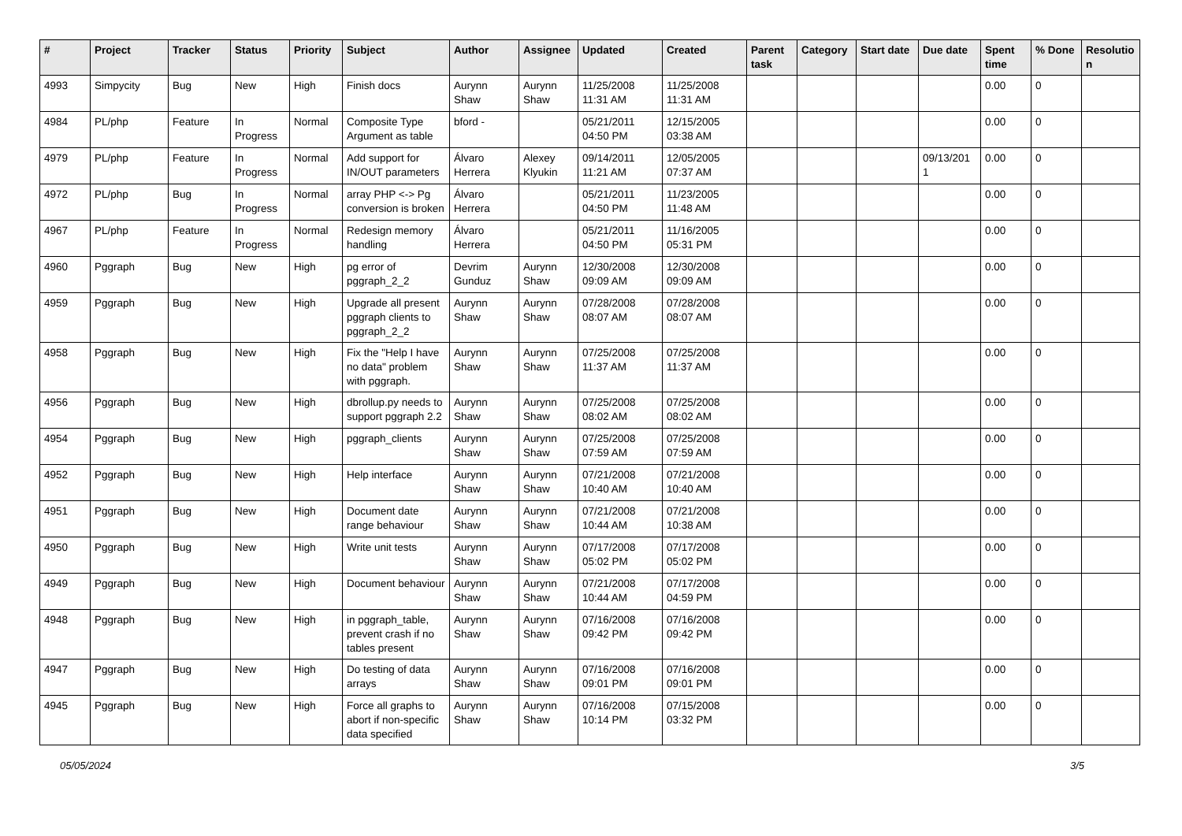| # | Project | Tracker | Status | Priority | Subject | Author | Assignee | Updated | Created | Parent task | Category | Start date | Due date | Spent time | % Done | Resolutio n |
| --- | --- | --- | --- | --- | --- | --- | --- | --- | --- | --- | --- | --- | --- | --- | --- | --- |
| 4993 | Simpycity | Bug | New | High | Finish docs | Aurynn Shaw | Aurynn Shaw | 11/25/2008 11:31 AM | 11/25/2008 11:31 AM | | | | | 0.00 | 0 | |
| 4984 | PL/php | Feature | In Progress | Normal | Composite Type Argument as table | bford - | | 05/21/2011 04:50 PM | 12/15/2005 03:38 AM | | | | | 0.00 | 0 | |
| 4979 | PL/php | Feature | In Progress | Normal | Add support for IN/OUT parameters | Álvaro Herrera | Alexey Klyukin | 09/14/2011 11:21 AM | 12/05/2005 07:37 AM | | | | 09/13/201 1 | 0.00 | 0 | |
| 4972 | PL/php | Bug | In Progress | Normal | array PHP <-> Pg conversion is broken | Álvaro Herrera | | 05/21/2011 04:50 PM | 11/23/2005 11:48 AM | | | | | 0.00 | 0 | |
| 4967 | PL/php | Feature | In Progress | Normal | Redesign memory handling | Álvaro Herrera | | 05/21/2011 04:50 PM | 11/16/2005 05:31 PM | | | | | 0.00 | 0 | |
| 4960 | Pggraph | Bug | New | High | pg error of pggraph_2_2 | Devrim Gunduz | Aurynn Shaw | 12/30/2008 09:09 AM | 12/30/2008 09:09 AM | | | | | 0.00 | 0 | |
| 4959 | Pggraph | Bug | New | High | Upgrade all present pggraph clients to pggraph_2_2 | Aurynn Shaw | Aurynn Shaw | 07/28/2008 08:07 AM | 07/28/2008 08:07 AM | | | | | 0.00 | 0 | |
| 4958 | Pggraph | Bug | New | High | Fix the "Help I have no data" problem with pggraph. | Aurynn Shaw | Aurynn Shaw | 07/25/2008 11:37 AM | 07/25/2008 11:37 AM | | | | | 0.00 | 0 | |
| 4956 | Pggraph | Bug | New | High | dbrollup.py needs to support pggraph 2.2 | Aurynn Shaw | Aurynn Shaw | 07/25/2008 08:02 AM | 07/25/2008 08:02 AM | | | | | 0.00 | 0 | |
| 4954 | Pggraph | Bug | New | High | pggraph_clients | Aurynn Shaw | Aurynn Shaw | 07/25/2008 07:59 AM | 07/25/2008 07:59 AM | | | | | 0.00 | 0 | |
| 4952 | Pggraph | Bug | New | High | Help interface | Aurynn Shaw | Aurynn Shaw | 07/21/2008 10:40 AM | 07/21/2008 10:40 AM | | | | | 0.00 | 0 | |
| 4951 | Pggraph | Bug | New | High | Document date range behaviour | Aurynn Shaw | Aurynn Shaw | 07/21/2008 10:44 AM | 07/21/2008 10:38 AM | | | | | 0.00 | 0 | |
| 4950 | Pggraph | Bug | New | High | Write unit tests | Aurynn Shaw | Aurynn Shaw | 07/17/2008 05:02 PM | 07/17/2008 05:02 PM | | | | | 0.00 | 0 | |
| 4949 | Pggraph | Bug | New | High | Document behaviour | Aurynn Shaw | Aurynn Shaw | 07/21/2008 10:44 AM | 07/17/2008 04:59 PM | | | | | 0.00 | 0 | |
| 4948 | Pggraph | Bug | New | High | in pggraph_table, prevent crash if no tables present | Aurynn Shaw | Aurynn Shaw | 07/16/2008 09:42 PM | 07/16/2008 09:42 PM | | | | | 0.00 | 0 | |
| 4947 | Pggraph | Bug | New | High | Do testing of data arrays | Aurynn Shaw | Aurynn Shaw | 07/16/2008 09:01 PM | 07/16/2008 09:01 PM | | | | | 0.00 | 0 | |
| 4945 | Pggraph | Bug | New | High | Force all graphs to abort if non-specific data specified | Aurynn Shaw | Aurynn Shaw | 07/16/2008 10:14 PM | 07/15/2008 03:32 PM | | | | | 0.00 | 0 | |
05/05/2024 3/5